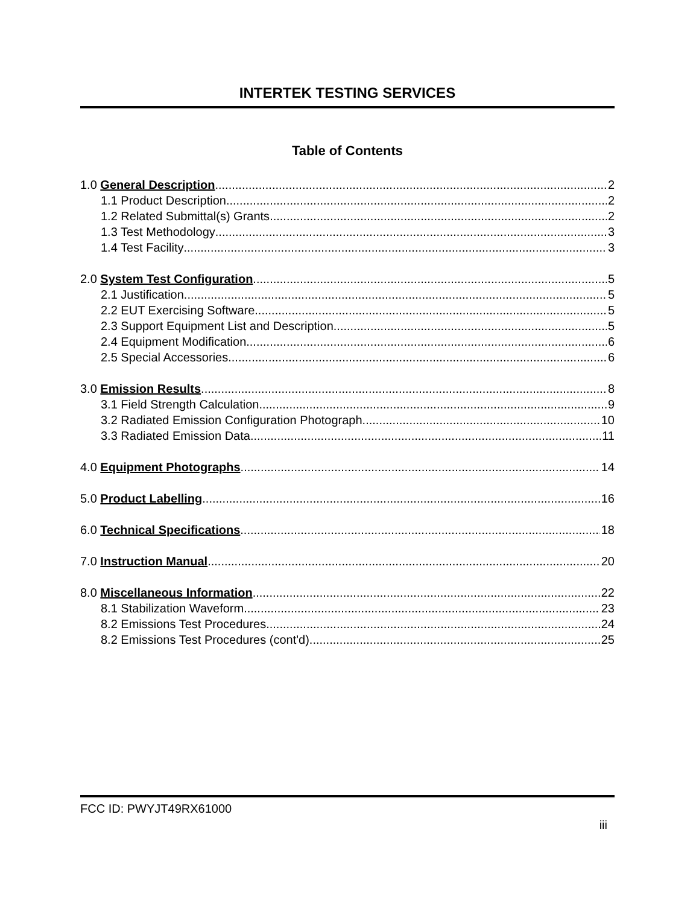INTERTEK TESTING SERVICES
Table of Contents
1.0 General Description 2
1.1 Product Description 2
1.2 Related Submittal(s) Grants 2
1.3 Test Methodology 3
1.4 Test Facility 3
2.0 System Test Configuration 5
2.1 Justification 5
2.2 EUT Exercising Software 5
2.3 Support Equipment List and Description 5
2.4 Equipment Modification 6
2.5 Special Accessories 6
3.0 Emission Results 8
3.1 Field Strength Calculation 9
3.2 Radiated Emission Configuration Photograph 10
3.3 Radiated Emission Data 11
4.0 Equipment Photographs 14
5.0 Product Labelling 16
6.0 Technical Specifications 18
7.0 Instruction Manual 20
8.0 Miscellaneous Information 22
8.1 Stabilization Waveform 23
8.2 Emissions Test Procedures 24
8.2 Emissions Test Procedures (cont'd) 25
FCC ID: PWYJT49RX61000
iii